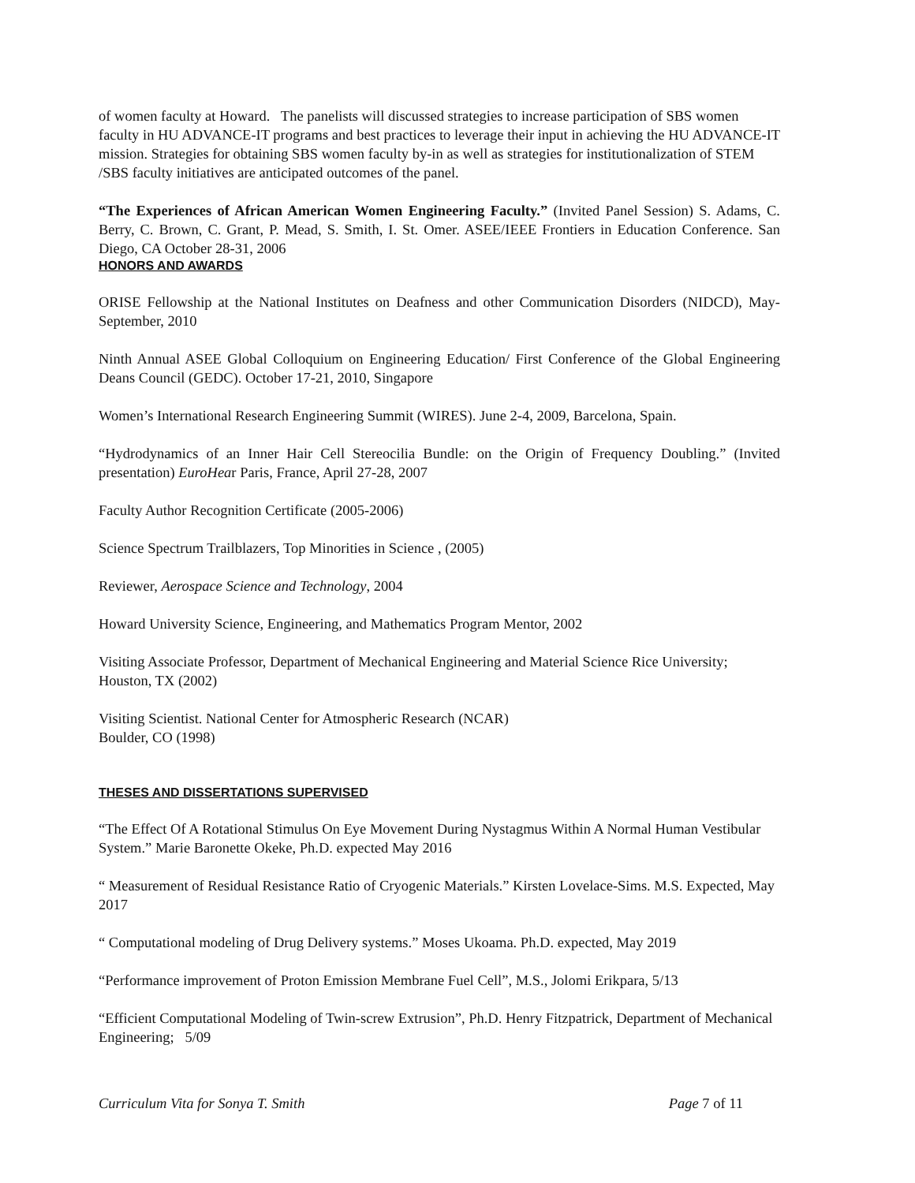of women faculty at Howard. The panelists will discussed strategies to increase participation of SBS women faculty in HU ADVANCE-IT programs and best practices to leverage their input in achieving the HU ADVANCE-IT mission. Strategies for obtaining SBS women faculty by-in as well as strategies for institutionalization of STEM /SBS faculty initiatives are anticipated outcomes of the panel.
“The Experiences of African American Women Engineering Faculty.” (Invited Panel Session) S. Adams, C. Berry, C. Brown, C. Grant, P. Mead, S. Smith, I. St. Omer. ASEE/IEEE Frontiers in Education Conference. San Diego, CA October 28-31, 2006
HONORS AND AWARDS
ORISE Fellowship at the National Institutes on Deafness and other Communication Disorders (NIDCD), May-September, 2010
Ninth Annual ASEE Global Colloquium on Engineering Education/ First Conference of the Global Engineering Deans Council (GEDC). October 17-21, 2010, Singapore
Women’s International Research Engineering Summit (WIRES). June 2-4, 2009, Barcelona, Spain.
“Hydrodynamics of an Inner Hair Cell Stereocilia Bundle: on the Origin of Frequency Doubling.” (Invited presentation) EuroHear Paris, France, April 27-28, 2007
Faculty Author Recognition Certificate (2005-2006)
Science Spectrum Trailblazers, Top Minorities in Science , (2005)
Reviewer, Aerospace Science and Technology, 2004
Howard University Science, Engineering, and Mathematics Program Mentor, 2002
Visiting Associate Professor, Department of Mechanical Engineering and Material Science Rice University; Houston, TX (2002)
Visiting Scientist. National Center for Atmospheric Research (NCAR)
Boulder, CO (1998)
THESES AND DISSERTATIONS SUPERVISED
“The Effect Of A Rotational Stimulus On Eye Movement During Nystagmus Within A Normal Human Vestibular System.” Marie Baronette Okeke, Ph.D. expected May 2016
“ Measurement of Residual Resistance Ratio of Cryogenic Materials.” Kirsten Lovelace-Sims. M.S. Expected, May 2017
“ Computational modeling of Drug Delivery systems.” Moses Ukoama. Ph.D. expected, May 2019
“Performance improvement of Proton Emission Membrane Fuel Cell”, M.S., Jolomi Erikpara, 5/13
“Efficient Computational Modeling of Twin-screw Extrusion”, Ph.D. Henry Fitzpatrick, Department of Mechanical Engineering; 5/09
Curriculum Vita for Sonya T. Smith Page 7 of 11